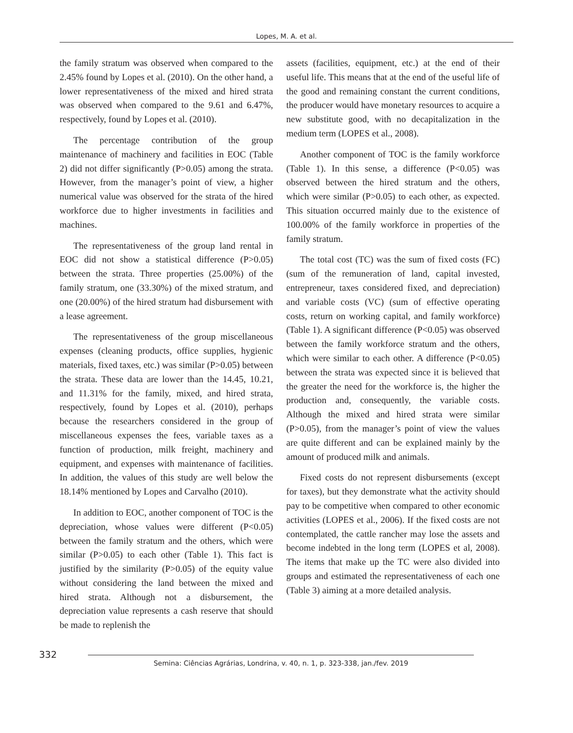Lopes, M. A. et al.
the family stratum was observed when compared to the 2.45% found by Lopes et al. (2010). On the other hand, a lower representativeness of the mixed and hired strata was observed when compared to the 9.61 and 6.47%, respectively, found by Lopes et al. (2010).
The percentage contribution of the group maintenance of machinery and facilities in EOC (Table 2) did not differ significantly (P>0.05) among the strata. However, from the manager’s point of view, a higher numerical value was observed for the strata of the hired workforce due to higher investments in facilities and machines.
The representativeness of the group land rental in EOC did not show a statistical difference (P>0.05) between the strata. Three properties (25.00%) of the family stratum, one (33.30%) of the mixed stratum, and one (20.00%) of the hired stratum had disbursement with a lease agreement.
The representativeness of the group miscellaneous expenses (cleaning products, office supplies, hygienic materials, fixed taxes, etc.) was similar (P>0.05) between the strata. These data are lower than the 14.45, 10.21, and 11.31% for the family, mixed, and hired strata, respectively, found by Lopes et al. (2010), perhaps because the researchers considered in the group of miscellaneous expenses the fees, variable taxes as a function of production, milk freight, machinery and equipment, and expenses with maintenance of facilities. In addition, the values of this study are well below the 18.14% mentioned by Lopes and Carvalho (2010).
In addition to EOC, another component of TOC is the depreciation, whose values were different (P<0.05) between the family stratum and the others, which were similar (P>0.05) to each other (Table 1). This fact is justified by the similarity (P>0.05) of the equity value without considering the land between the mixed and hired strata. Although not a disbursement, the depreciation value represents a cash reserve that should be made to replenish the
assets (facilities, equipment, etc.) at the end of their useful life. This means that at the end of the useful life of the good and remaining constant the current conditions, the producer would have monetary resources to acquire a new substitute good, with no decapitalization in the medium term (LOPES et al., 2008).
Another component of TOC is the family workforce (Table 1). In this sense, a difference (P<0.05) was observed between the hired stratum and the others, which were similar (P>0.05) to each other, as expected. This situation occurred mainly due to the existence of 100.00% of the family workforce in properties of the family stratum.
The total cost (TC) was the sum of fixed costs (FC) (sum of the remuneration of land, capital invested, entrepreneur, taxes considered fixed, and depreciation) and variable costs (VC) (sum of effective operating costs, return on working capital, and family workforce) (Table 1). A significant difference (P<0.05) was observed between the family workforce stratum and the others, which were similar to each other. A difference (P<0.05) between the strata was expected since it is believed that the greater the need for the workforce is, the higher the production and, consequently, the variable costs. Although the mixed and hired strata were similar (P>0.05), from the manager’s point of view the values are quite different and can be explained mainly by the amount of produced milk and animals.
Fixed costs do not represent disbursements (except for taxes), but they demonstrate what the activity should pay to be competitive when compared to other economic activities (LOPES et al., 2006). If the fixed costs are not contemplated, the cattle rancher may lose the assets and become indebted in the long term (LOPES et al, 2008). The items that make up the TC were also divided into groups and estimated the representativeness of each one (Table 3) aiming at a more detailed analysis.
332
Semina: Ciências Agrárias, Londrina, v. 40, n. 1, p. 323-338, jan./fev. 2019